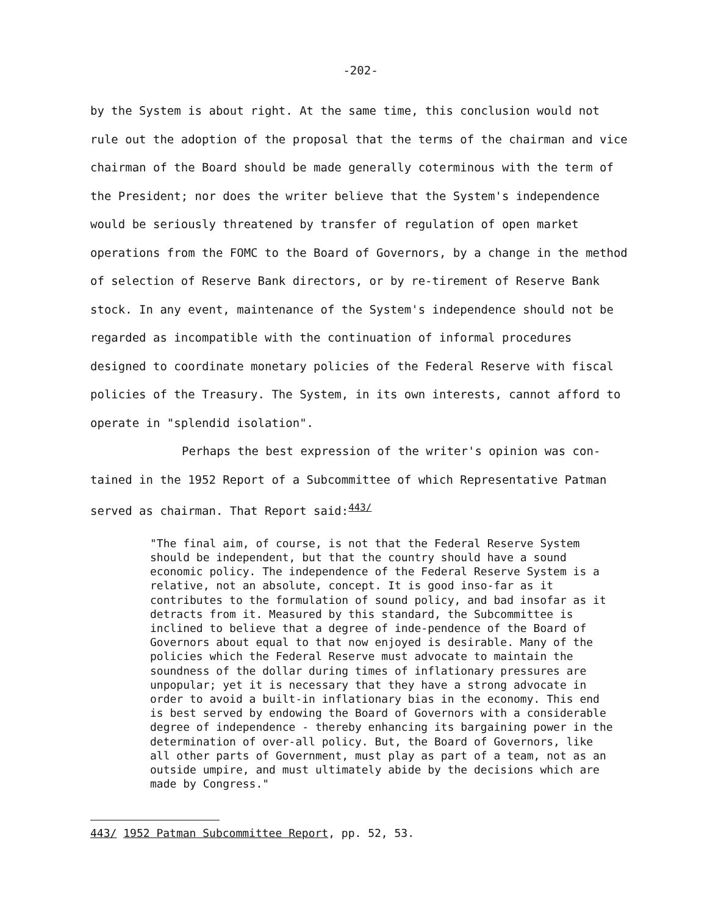-202-
by the System is about right. At the same time, this conclusion would not rule out the adoption of the proposal that the terms of the chairman and vice chairman of the Board should be made generally coterminous with the term of the President; nor does the writer believe that the System's independence would be seriously threatened by transfer of regulation of open market operations from the FOMC to the Board of Governors, by a change in the method of selection of Reserve Bank directors, or by re-tirement of Reserve Bank stock. In any event, maintenance of the System's independence should not be regarded as incompatible with the continuation of informal procedures designed to coordinate monetary policies of the Federal Reserve with fiscal policies of the Treasury. The System, in its own interests, cannot afford to operate in "splendid isolation".
Perhaps the best expression of the writer's opinion was con-tained in the 1952 Report of a Subcommittee of which Representative Patman served as chairman. That Report said:<sup>443/</sup>
"The final aim, of course, is not that the Federal Reserve System should be independent, but that the country should have a sound economic policy. The independence of the Federal Reserve System is a relative, not an absolute, concept. It is good inso-far as it contributes to the formulation of sound policy, and bad insofar as it detracts from it. Measured by this standard, the Subcommittee is inclined to believe that a degree of inde-pendence of the Board of Governors about equal to that now enjoyed is desirable. Many of the policies which the Federal Reserve must advocate to maintain the soundness of the dollar during times of inflationary pressures are unpopular; yet it is necessary that they have a strong advocate in order to avoid a built-in inflationary bias in the economy. This end is best served by endowing the Board of Governors with a considerable degree of independence - thereby enhancing its bargaining power in the determination of over-all policy. But, the Board of Governors, like all other parts of Government, must play as part of a team, not as an outside umpire, and must ultimately abide by the decisions which are made by Congress."
443/ 1952 Patman Subcommittee Report, pp. 52, 53.